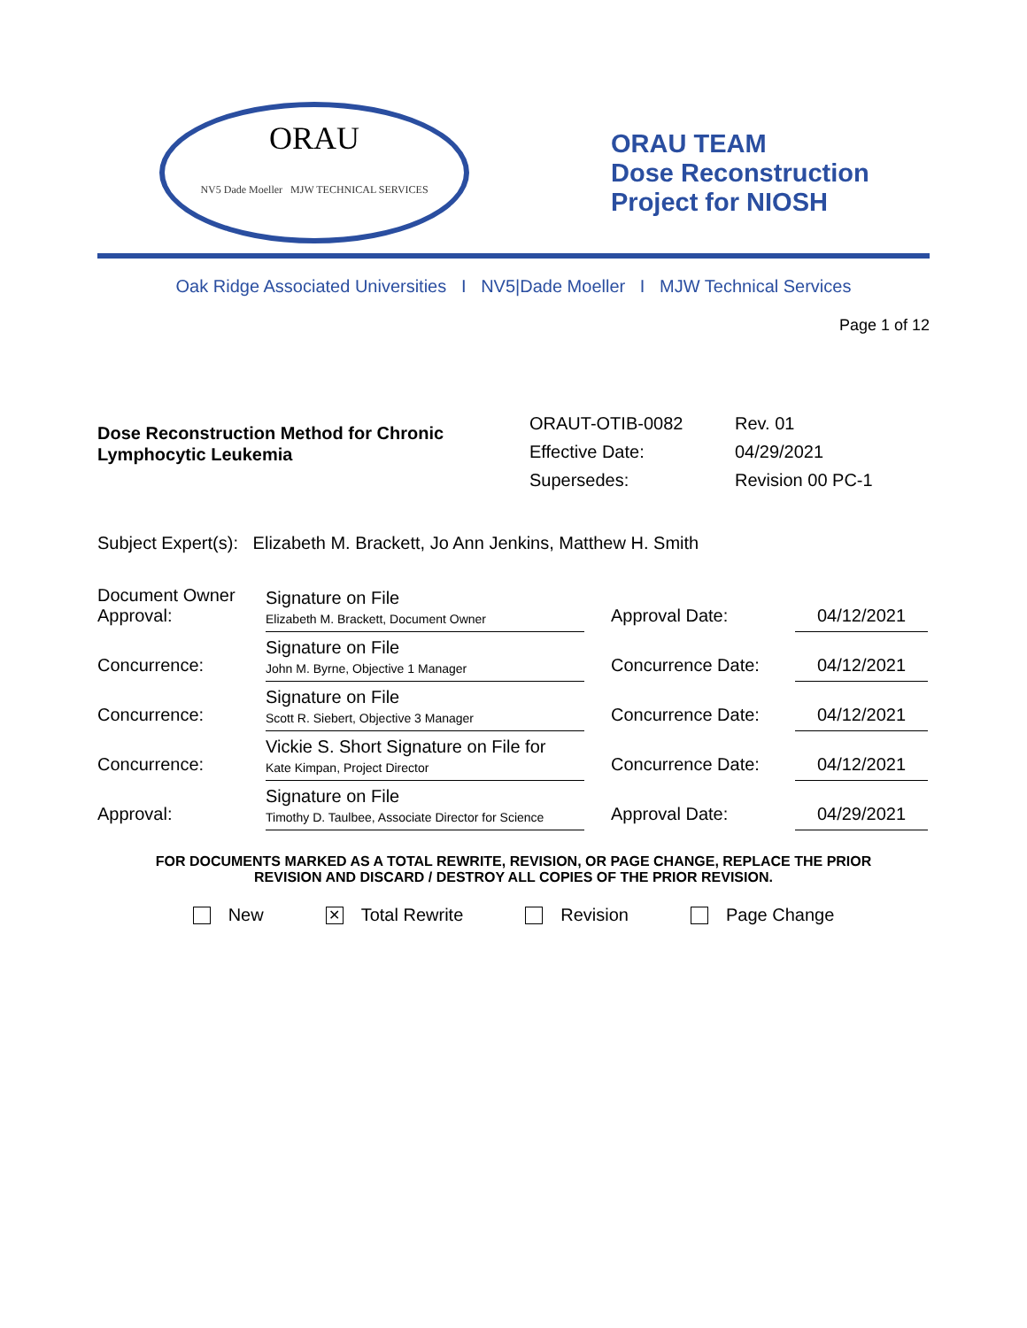ORAU
NV5 Dade Moeller MJW TECHNICAL SERVICES
ORAU TEAM
Dose Reconstruction
Project for NIOSH
Oak Ridge Associated Universities I NV5|Dade Moeller I MJW Technical Services
Page 1 of 12
Dose Reconstruction Method for Chronic Lymphocytic Leukemia
| ORAUT-OTIB-0082 | Rev. 01 |
| Effective Date: | 04/29/2021 |
| Supersedes: | Revision 00 PC-1 |
Subject Expert(s): Elizabeth M. Brackett, Jo Ann Jenkins, Matthew H. Smith
| Document Owner Approval: | Signature on File Elizabeth M. Brackett, Document Owner | | Approval Date: | 04/12/2021 |
| Concurrence: | Signature on File John M. Byrne, Objective 1 Manager | | Concurrence Date: | 04/12/2021 |
| Concurrence: | Signature on File Scott R. Siebert, Objective 3 Manager | | Concurrence Date: | 04/12/2021 |
| Concurrence: | Vickie S. Short Signature on File for Kate Kimpan, Project Director | | Concurrence Date: | 04/12/2021 |
| Approval: | Signature on File Timothy D. Taulbee, Associate Director for Science | | Approval Date: | 04/29/2021 |
FOR DOCUMENTS MARKED AS A TOTAL REWRITE, REVISION, OR PAGE CHANGE, REPLACE THE PRIOR
REVISION AND DISCARD / DESTROY ALL COPIES OF THE PRIOR REVISION.
New ✕ Total Rewrite Revision Page Change